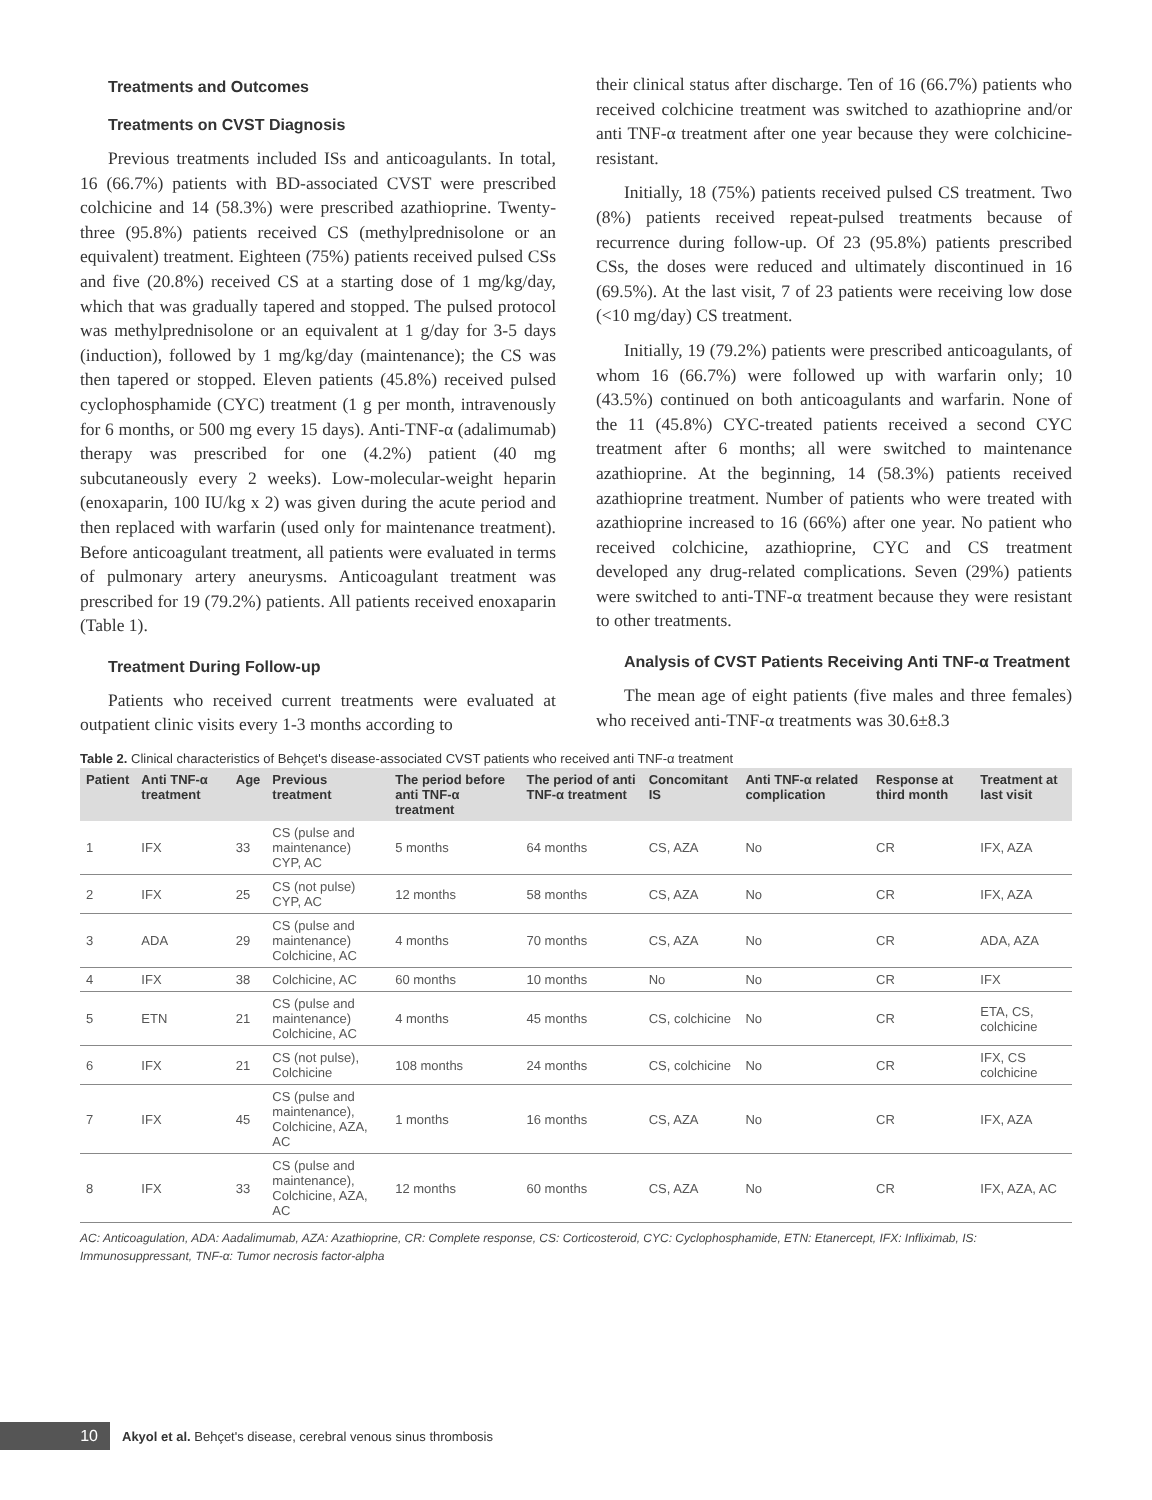Treatments and Outcomes
Treatments on CVST Diagnosis
Previous treatments included ISs and anticoagulants. In total, 16 (66.7%) patients with BD-associated CVST were prescribed colchicine and 14 (58.3%) were prescribed azathioprine. Twenty-three (95.8%) patients received CS (methylprednisolone or an equivalent) treatment. Eighteen (75%) patients received pulsed CSs and five (20.8%) received CS at a starting dose of 1 mg/kg/day, which that was gradually tapered and stopped. The pulsed protocol was methylprednisolone or an equivalent at 1 g/day for 3-5 days (induction), followed by 1 mg/kg/day (maintenance); the CS was then tapered or stopped. Eleven patients (45.8%) received pulsed cyclophosphamide (CYC) treatment (1 g per month, intravenously for 6 months, or 500 mg every 15 days). Anti-TNF-α (adalimumab) therapy was prescribed for one (4.2%) patient (40 mg subcutaneously every 2 weeks). Low-molecular-weight heparin (enoxaparin, 100 IU/kg x 2) was given during the acute period and then replaced with warfarin (used only for maintenance treatment). Before anticoagulant treatment, all patients were evaluated in terms of pulmonary artery aneurysms. Anticoagulant treatment was prescribed for 19 (79.2%) patients. All patients received enoxaparin (Table 1).
Treatment During Follow-up
Patients who received current treatments were evaluated at outpatient clinic visits every 1-3 months according to
their clinical status after discharge. Ten of 16 (66.7%) patients who received colchicine treatment was switched to azathioprine and/or anti TNF-α treatment after one year because they were colchicine-resistant.
Initially, 18 (75%) patients received pulsed CS treatment. Two (8%) patients received repeat-pulsed treatments because of recurrence during follow-up. Of 23 (95.8%) patients prescribed CSs, the doses were reduced and ultimately discontinued in 16 (69.5%). At the last visit, 7 of 23 patients were receiving low dose (<10 mg/day) CS treatment.
Initially, 19 (79.2%) patients were prescribed anticoagulants, of whom 16 (66.7%) were followed up with warfarin only; 10 (43.5%) continued on both anticoagulants and warfarin. None of the 11 (45.8%) CYC-treated patients received a second CYC treatment after 6 months; all were switched to maintenance azathioprine. At the beginning, 14 (58.3%) patients received azathioprine treatment. Number of patients who were treated with azathioprine increased to 16 (66%) after one year. No patient who received colchicine, azathioprine, CYC and CS treatment developed any drug-related complications. Seven (29%) patients were switched to anti-TNF-α treatment because they were resistant to other treatments.
Analysis of CVST Patients Receiving Anti TNF-α Treatment
The mean age of eight patients (five males and three females) who received anti-TNF-α treatments was 30.6±8.3
Table 2. Clinical characteristics of Behçet's disease-associated CVST patients who received anti TNF-α treatment
| Patient | Anti TNF-α treatment | Age | Previous treatment | The period before anti TNF-α treatment | The period of anti TNF-α treatment | Concomitant IS | Anti TNF-α related complication | Response at third month | Treatment at last visit |
| --- | --- | --- | --- | --- | --- | --- | --- | --- | --- |
| 1 | IFX | 33 | CS (pulse and maintenance) CYP, AC | 5 months | 64 months | CS, AZA | No | CR | IFX, AZA |
| 2 | IFX | 25 | CS (not pulse) CYP, AC | 12 months | 58 months | CS, AZA | No | CR | IFX, AZA |
| 3 | ADA | 29 | CS (pulse and maintenance) Colchicine, AC | 4 months | 70 months | CS, AZA | No | CR | ADA, AZA |
| 4 | IFX | 38 | Colchicine, AC | 60 months | 10 months | No | No | CR | IFX |
| 5 | ETN | 21 | CS (pulse and maintenance) Colchicine, AC | 4 months | 45 months | CS, colchicine | No | CR | ETA, CS, colchicine |
| 6 | IFX | 21 | CS (not pulse), Colchicine | 108 months | 24 months | CS, colchicine | No | CR | IFX, CS colchicine |
| 7 | IFX | 45 | CS (pulse and maintenance), Colchicine, AZA, AC | 1 months | 16 months | CS, AZA | No | CR | IFX, AZA |
| 8 | IFX | 33 | CS (pulse and maintenance), Colchicine, AZA, AC | 12 months | 60 months | CS, AZA | No | CR | IFX, AZA, AC |
AC: Anticoagulation, ADA: Aadalimumab, AZA: Azathioprine, CR: Complete response, CS: Corticosteroid, CYC: Cyclophosphamide, ETN: Etanercept, IFX: Infliximab, IS: Immunosuppressant, TNF-α: Tumor necrosis factor-alpha
10
Akyol et al. Behçet's disease, cerebral venous sinus thrombosis